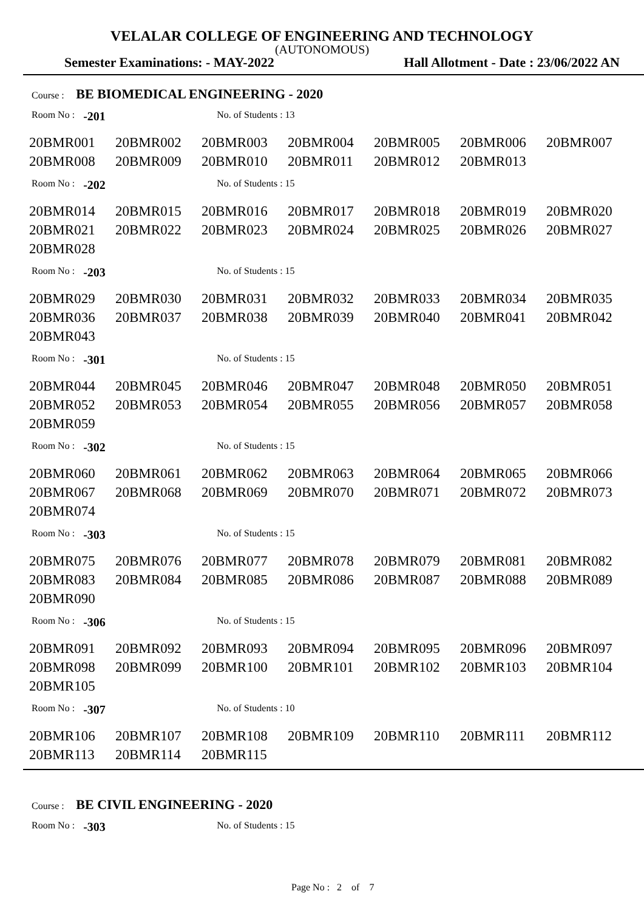VELALAR COLLEGE OF ENGINEERING AND TECHNOLOGY
(AUTONOMOUS)
Semester Examinations: - MAY-2022 Hall Allotment - Date : 23/06/2022 AN
Course : BE BIOMEDICAL ENGINEERING - 2020
Room No : -201 No. of Students : 13
| 20BMR001 | 20BMR002 | 20BMR003 | 20BMR004 | 20BMR005 | 20BMR006 | 20BMR007 |
| 20BMR008 | 20BMR009 | 20BMR010 | 20BMR011 | 20BMR012 | 20BMR013 | |
Room No : -202 No. of Students : 15
| 20BMR014 | 20BMR015 | 20BMR016 | 20BMR017 | 20BMR018 | 20BMR019 | 20BMR020 |
| 20BMR021 | 20BMR022 | 20BMR023 | 20BMR024 | 20BMR025 | 20BMR026 | 20BMR027 |
| 20BMR028 | | | | | | |
Room No : -203 No. of Students : 15
| 20BMR029 | 20BMR030 | 20BMR031 | 20BMR032 | 20BMR033 | 20BMR034 | 20BMR035 |
| 20BMR036 | 20BMR037 | 20BMR038 | 20BMR039 | 20BMR040 | 20BMR041 | 20BMR042 |
| 20BMR043 | | | | | | |
Room No : -301 No. of Students : 15
| 20BMR044 | 20BMR045 | 20BMR046 | 20BMR047 | 20BMR048 | 20BMR050 | 20BMR051 |
| 20BMR052 | 20BMR053 | 20BMR054 | 20BMR055 | 20BMR056 | 20BMR057 | 20BMR058 |
| 20BMR059 | | | | | | |
Room No : -302 No. of Students : 15
| 20BMR060 | 20BMR061 | 20BMR062 | 20BMR063 | 20BMR064 | 20BMR065 | 20BMR066 |
| 20BMR067 | 20BMR068 | 20BMR069 | 20BMR070 | 20BMR071 | 20BMR072 | 20BMR073 |
| 20BMR074 | | | | | | |
Room No : -303 No. of Students : 15
| 20BMR075 | 20BMR076 | 20BMR077 | 20BMR078 | 20BMR079 | 20BMR081 | 20BMR082 |
| 20BMR083 | 20BMR084 | 20BMR085 | 20BMR086 | 20BMR087 | 20BMR088 | 20BMR089 |
| 20BMR090 | | | | | | |
Room No : -306 No. of Students : 15
| 20BMR091 | 20BMR092 | 20BMR093 | 20BMR094 | 20BMR095 | 20BMR096 | 20BMR097 |
| 20BMR098 | 20BMR099 | 20BMR100 | 20BMR101 | 20BMR102 | 20BMR103 | 20BMR104 |
| 20BMR105 | | | | | | |
Room No : -307 No. of Students : 10
| 20BMR106 | 20BMR107 | 20BMR108 | 20BMR109 | 20BMR110 | 20BMR111 | 20BMR112 |
| 20BMR113 | 20BMR114 | 20BMR115 | | | | |
Course : BE CIVIL ENGINEERING - 2020
Room No : -303 No. of Students : 15
Page No : 2 of 7